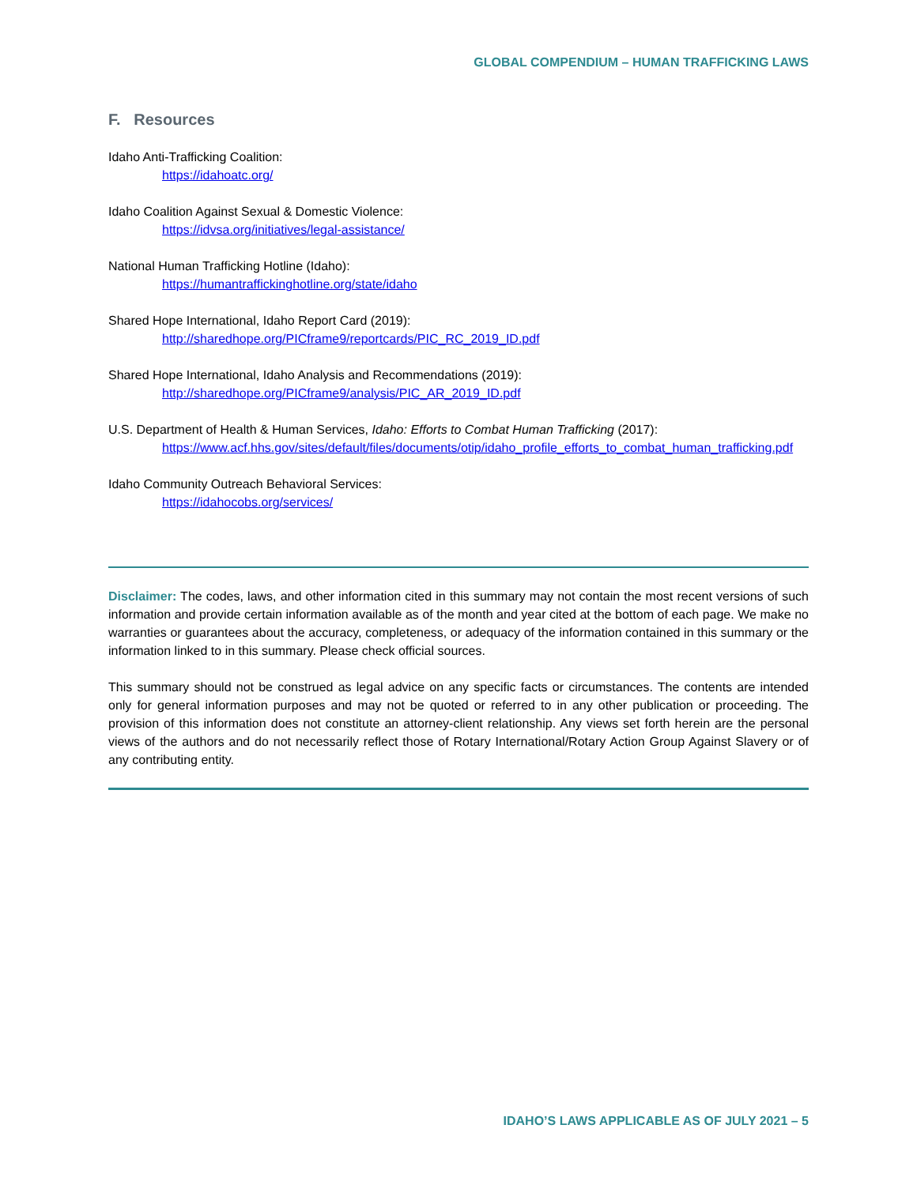GLOBAL COMPENDIUM – HUMAN TRAFFICKING LAWS
F. Resources
Idaho Anti-Trafficking Coalition:
https://idahoatc.org/
Idaho Coalition Against Sexual & Domestic Violence:
https://idvsa.org/initiatives/legal-assistance/
National Human Trafficking Hotline (Idaho):
https://humantraffickinghotline.org/state/idaho
Shared Hope International, Idaho Report Card (2019):
http://sharedhope.org/PICframe9/reportcards/PIC_RC_2019_ID.pdf
Shared Hope International, Idaho Analysis and Recommendations (2019):
http://sharedhope.org/PICframe9/analysis/PIC_AR_2019_ID.pdf
U.S. Department of Health & Human Services, Idaho: Efforts to Combat Human Trafficking (2017):
https://www.acf.hhs.gov/sites/default/files/documents/otip/idaho_profile_efforts_to_combat_human_trafficking.pdf
Idaho Community Outreach Behavioral Services:
https://idahocobs.org/services/
Disclaimer: The codes, laws, and other information cited in this summary may not contain the most recent versions of such information and provide certain information available as of the month and year cited at the bottom of each page. We make no warranties or guarantees about the accuracy, completeness, or adequacy of the information contained in this summary or the information linked to in this summary. Please check official sources.
This summary should not be construed as legal advice on any specific facts or circumstances. The contents are intended only for general information purposes and may not be quoted or referred to in any other publication or proceeding. The provision of this information does not constitute an attorney-client relationship. Any views set forth herein are the personal views of the authors and do not necessarily reflect those of Rotary International/Rotary Action Group Against Slavery or of any contributing entity.
IDAHO’S LAWS APPLICABLE AS OF JULY 2021 – 5